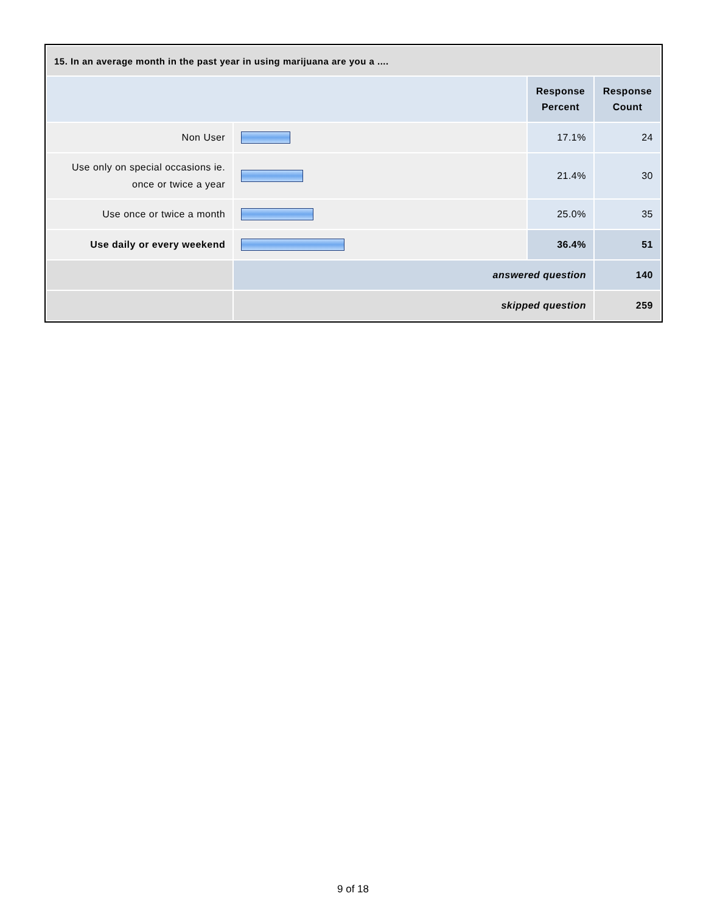| 15. In an average month in the past year in using marijuana are you a .... | | | |
| --- | --- | --- | --- |
| | | Response Percent | Response Count |
| Non User | | 17.1% | 24 |
| Use only on special occasions ie. once or twice a year | | 21.4% | 30 |
| Use once or twice a month | | 25.0% | 35 |
| Use daily or every weekend | | 36.4% | 51 |
| | answered question | | 140 |
| | skipped question | | 259 |
9 of 18